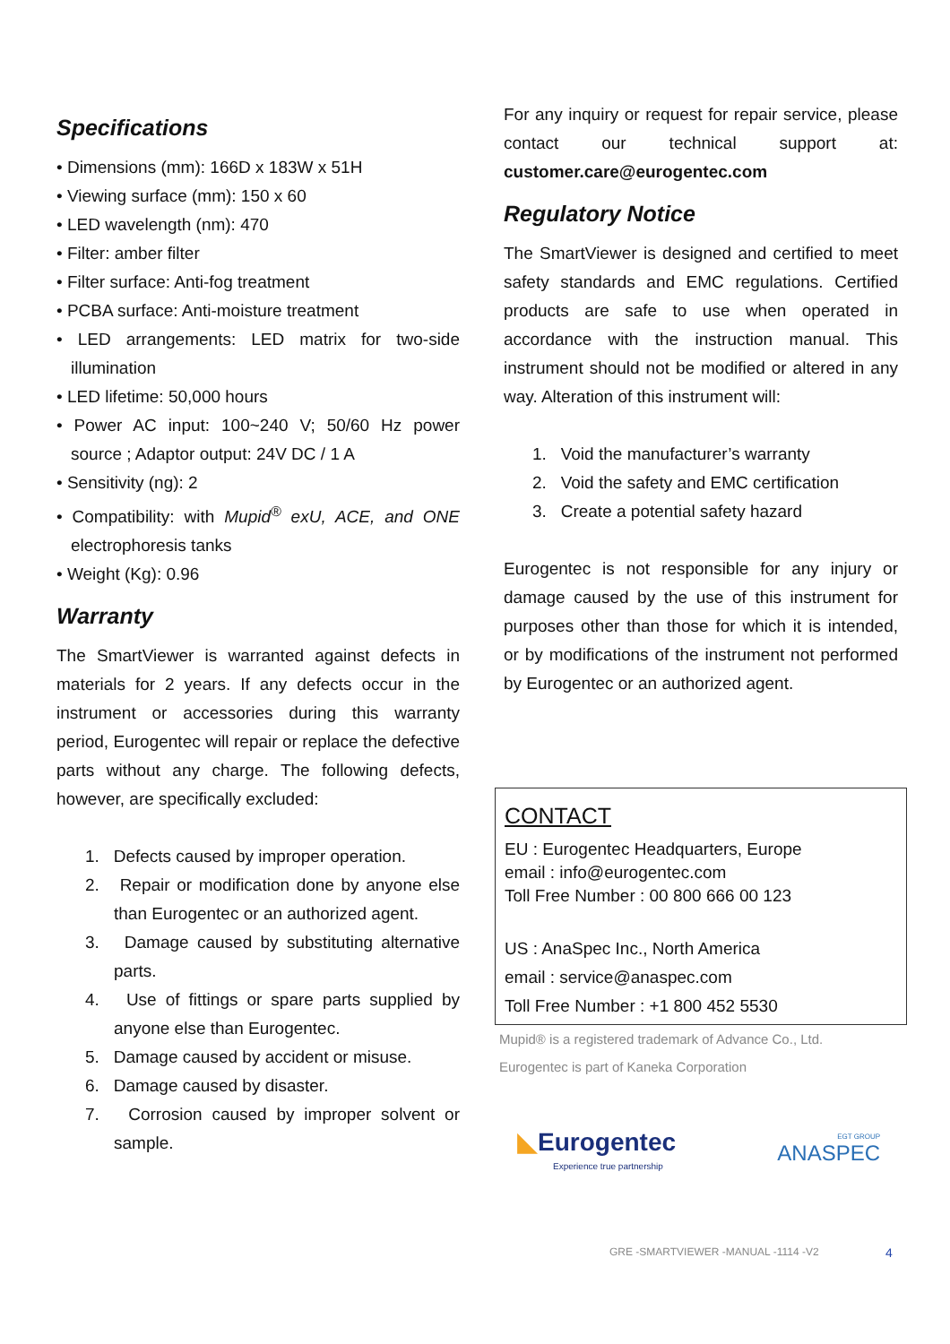Specifications
• Dimensions (mm): 166D x 183W x 51H
• Viewing surface (mm): 150 x 60
• LED wavelength (nm): 470
• Filter: amber filter
• Filter surface: Anti-fog treatment
• PCBA surface: Anti-moisture treatment
• LED arrangements: LED matrix for two-side illumination
• LED lifetime: 50,000 hours
• Power AC input: 100~240 V; 50/60 Hz power source ; Adaptor output: 24V DC / 1 A
• Sensitivity (ng): 2
• Compatibility: with Mupid<sup>®</sup> exU, ACE, and ONE electrophoresis tanks
• Weight (Kg): 0.96
Warranty
The SmartViewer is warranted against defects in materials for 2 years. If any defects occur in the instrument or accessories during this warranty period, Eurogentec will repair or replace the defective parts without any charge. The following defects, however, are specifically excluded:
1. Defects caused by improper operation.
2. Repair or modification done by anyone else than Eurogentec or an authorized agent.
3. Damage caused by substituting alternative parts.
4. Use of fittings or spare parts supplied by anyone else than Eurogentec.
5. Damage caused by accident or misuse.
6. Damage caused by disaster.
7. Corrosion caused by improper solvent or sample.
For any inquiry or request for repair service, please contact our technical support at: customer.care@eurogentec.com
Regulatory Notice
The SmartViewer is designed and certified to meet safety standards and EMC regulations. Certified products are safe to use when operated in accordance with the instruction manual. This instrument should not be modified or altered in any way. Alteration of this instrument will:
1. Void the manufacturer’s warranty
2. Void the safety and EMC certification
3. Create a potential safety hazard
Eurogentec is not responsible for any injury or damage caused by the use of this instrument for purposes other than those for which it is intended, or by modifications of the instrument not performed by Eurogentec or an authorized agent.
CONTACT
EU : Eurogentec Headquarters, Europe
email : info@eurogentec.com
Toll Free Number : 00 800 666 00 123
US : AnaSpec Inc., North America
email : service@anaspec.com
Toll Free Number : +1 800 452 5530
Mupid® is a registered trademark of Advance Co., Ltd.
Eurogentec is part of Kaneka Corporation
◣Eurogentec
Experience true partnership
EGT GROUP
ANASPEC
GRE -SMARTVIEWER -MANUAL -1114 -V2
4